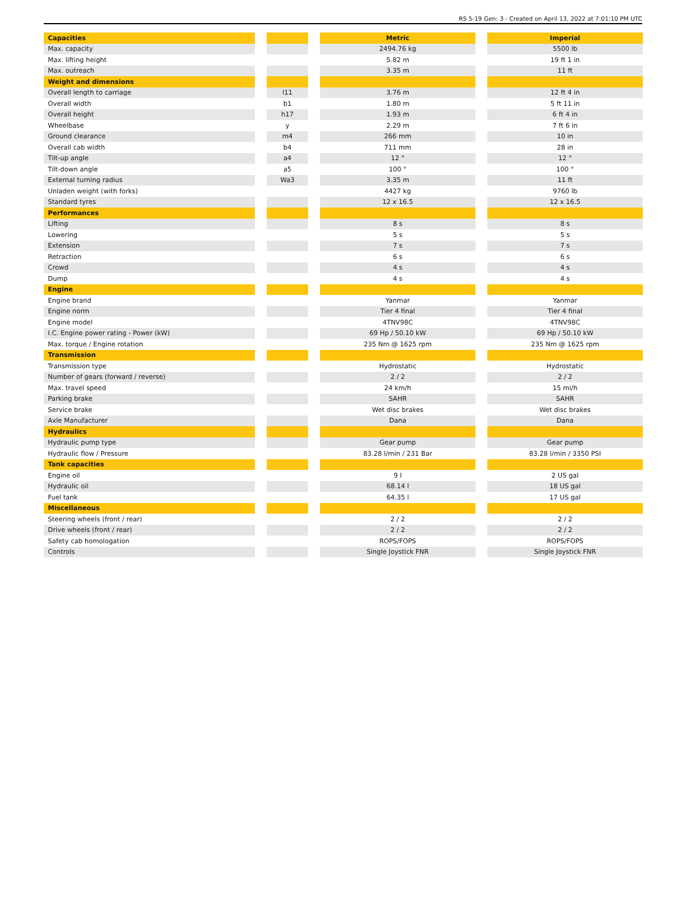RS 5-19 Gen: 3 - Created on April 13, 2022 at 7:01:10 PM UTC
| Capacities | | | | Metric | | Imperial |
| Max. capacity | | | | 2494.76 kg | | 5500 lb |
| Max. lifting height | | | | 5.82 m | | 19 ft 1 in |
| Max. outreach | | | | 3.35 m | | 11 ft |
| Weight and dimensions | | | | | | |
| Overall length to carriage | | l11 | | 3.76 m | | 12 ft 4 in |
| Overall width | | b1 | | 1.80 m | | 5 ft 11 in |
| Overall height | | h17 | | 1.93 m | | 6 ft 4 in |
| Wheelbase | | y | | 2.29 m | | 7 ft 6 in |
| Ground clearance | | m4 | | 266 mm | | 10 in |
| Overall cab width | | b4 | | 711 mm | | 28 in |
| Tilt-up angle | | a4 | | 12 ° | | 12 ° |
| Tilt-down angle | | a5 | | 100 ° | | 100 ° |
| External turning radius | | Wa3 | | 3.35 m | | 11 ft |
| Unladen weight (with forks) | | | | 4427 kg | | 9760 lb |
| Standard tyres | | | | 12 x 16.5 | | 12 x 16.5 |
| Performances | | | | | | |
| Lifting | | | | 8 s | | 8 s |
| Lowering | | | | 5 s | | 5 s |
| Extension | | | | 7 s | | 7 s |
| Retraction | | | | 6 s | | 6 s |
| Crowd | | | | 4 s | | 4 s |
| Dump | | | | 4 s | | 4 s |
| Engine | | | | | | |
| Engine brand | | | | Yanmar | | Yanmar |
| Engine norm | | | | Tier 4 final | | Tier 4 final |
| Engine model | | | | 4TNV98C | | 4TNV98C |
| I.C. Engine power rating - Power (kW) | | | | 69 Hp / 50.10 kW | | 69 Hp / 50.10 kW |
| Max. torque / Engine rotation | | | | 235 Nm @ 1625 rpm | | 235 Nm @ 1625 rpm |
| Transmission | | | | | | |
| Transmission type | | | | Hydrostatic | | Hydrostatic |
| Number of gears (forward / reverse) | | | | 2 / 2 | | 2 / 2 |
| Max. travel speed | | | | 24 km/h | | 15 mi/h |
| Parking brake | | | | SAHR | | SAHR |
| Service brake | | | | Wet disc brakes | | Wet disc brakes |
| Axle Manufacturer | | | | Dana | | Dana |
| Hydraulics | | | | | | |
| Hydraulic pump type | | | | Gear pump | | Gear pump |
| Hydraulic flow / Pressure | | | | 83.28 l/min / 231 Bar | | 83.28 l/min / 3350 PSI |
| Tank capacities | | | | | | |
| Engine oil | | | | 9 l | | 2 US gal |
| Hydraulic oil | | | | 68.14 l | | 18 US gal |
| Fuel tank | | | | 64.35 l | | 17 US gal |
| Miscellaneous | | | | | | |
| Steering wheels (front / rear) | | | | 2 / 2 | | 2 / 2 |
| Drive wheels (front / rear) | | | | 2 / 2 | | 2 / 2 |
| Safety cab homologation | | | | ROPS/FOPS | | ROPS/FOPS |
| Controls | | | | Single Joystick FNR | | Single Joystick FNR |